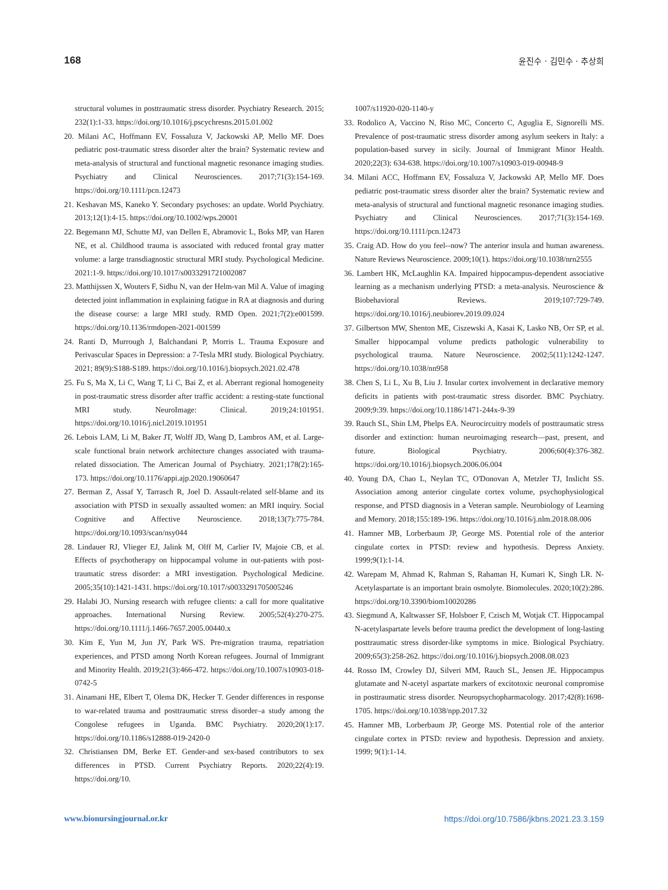168 윤진수 · 김민수 · 추상희
structural volumes in posttraumatic stress disorder. Psychiatry Research. 2015; 232(1):1-33. https://doi.org/10.1016/j.pscychresns.2015.01.002
20. Milani AC, Hoffmann EV, Fossaluza V, Jackowski AP, Mello MF. Does pediatric post-traumatic stress disorder alter the brain? Systematic review and meta-analysis of structural and functional magnetic resonance imaging studies. Psychiatry and Clinical Neurosciences. 2017;71(3):154-169. https://doi.org/10.1111/pcn.12473
21. Keshavan MS, Kaneko Y. Secondary psychoses: an update. World Psychiatry. 2013;12(1):4-15. https://doi.org/10.1002/wps.20001
22. Begemann MJ, Schutte MJ, van Dellen E, Abramovic L, Boks MP, van Haren NE, et al. Childhood trauma is associated with reduced frontal gray matter volume: a large transdiagnostic structural MRI study. Psychological Medicine. 2021:1-9. https://doi.org/10.1017/s0033291721002087
23. Matthijssen X, Wouters F, Sidhu N, van der Helm-van Mil A. Value of imaging detected joint inflammation in explaining fatigue in RA at diagnosis and during the disease course: a large MRI study. RMD Open. 2021;7(2):e001599. https://doi.org/10.1136/rmdopen-2021-001599
24. Ranti D, Murrough J, Balchandani P, Morris L. Trauma Exposure and Perivascular Spaces in Depression: a 7-Tesla MRI study. Biological Psychiatry. 2021; 89(9):S188-S189. https://doi.org/10.1016/j.biopsych.2021.02.478
25. Fu S, Ma X, Li C, Wang T, Li C, Bai Z, et al. Aberrant regional homogeneity in post-traumatic stress disorder after traffic accident: a resting-state functional MRI study. NeuroImage: Clinical. 2019;24:101951. https://doi.org/10.1016/j.nicl.2019.101951
26. Lebois LAM, Li M, Baker JT, Wolff JD, Wang D, Lambros AM, et al. Large-scale functional brain network architecture changes associated with trauma-related dissociation. The American Journal of Psychiatry. 2021;178(2):165-173. https://doi.org/10.1176/appi.ajp.2020.19060647
27. Berman Z, Assaf Y, Tarrasch R, Joel D. Assault-related self-blame and its association with PTSD in sexually assaulted women: an MRI inquiry. Social Cognitive and Affective Neuroscience. 2018;13(7):775-784. https://doi.org/10.1093/scan/nsy044
28. Lindauer RJ, Vlieger EJ, Jalink M, Olff M, Carlier IV, Majoie CB, et al. Effects of psychotherapy on hippocampal volume in out-patients with post-traumatic stress disorder: a MRI investigation. Psychological Medicine. 2005;35(10):1421-1431. https://doi.org/10.1017/s0033291705005246
29. Halabi JO. Nursing research with refugee clients: a call for more qualitative approaches. International Nursing Review. 2005;52(4):270-275. https://doi.org/10.1111/j.1466-7657.2005.00440.x
30. Kim E, Yun M, Jun JY, Park WS. Pre-migration trauma, repatriation experiences, and PTSD among North Korean refugees. Journal of Immigrant and Minority Health. 2019;21(3):466-472. https://doi.org/10.1007/s10903-018-0742-5
31. Ainamani HE, Elbert T, Olema DK, Hecker T. Gender differences in response to war-related trauma and posttraumatic stress disorder–a study among the Congolese refugees in Uganda. BMC Psychiatry. 2020;20(1):17. https://doi.org/10.1186/s12888-019-2420-0
32. Christiansen DM, Berke ET. Gender-and sex-based contributors to sex differences in PTSD. Current Psychiatry Reports. 2020;22(4):19. https://doi.org/10.
1007/s11920-020-1140-y
33. Rodolico A, Vaccino N, Riso MC, Concerto C, Aguglia E, Signorelli MS. Prevalence of post-traumatic stress disorder among asylum seekers in Italy: a population-based survey in sicily. Journal of Immigrant Minor Health. 2020;22(3): 634-638. https://doi.org/10.1007/s10903-019-00948-9
34. Milani ACC, Hoffmann EV, Fossaluza V, Jackowski AP, Mello MF. Does pediatric post-traumatic stress disorder alter the brain? Systematic review and meta-analysis of structural and functional magnetic resonance imaging studies. Psychiatry and Clinical Neurosciences. 2017;71(3):154-169. https://doi.org/10.1111/pcn.12473
35. Craig AD. How do you feel--now? The anterior insula and human awareness. Nature Reviews Neuroscience. 2009;10(1). https://doi.org/10.1038/nrn2555
36. Lambert HK, McLaughlin KA. Impaired hippocampus-dependent associative learning as a mechanism underlying PTSD: a meta-analysis. Neuroscience & Biobehavioral Reviews. 2019;107:729-749. https://doi.org/10.1016/j.neubiorev.2019.09.024
37. Gilbertson MW, Shenton ME, Ciszewski A, Kasai K, Lasko NB, Orr SP, et al. Smaller hippocampal volume predicts pathologic vulnerability to psychological trauma. Nature Neuroscience. 2002;5(11):1242-1247. https://doi.org/10.1038/nn958
38. Chen S, Li L, Xu B, Liu J. Insular cortex involvement in declarative memory deficits in patients with post-traumatic stress disorder. BMC Psychiatry. 2009;9:39. https://doi.org/10.1186/1471-244x-9-39
39. Rauch SL, Shin LM, Phelps EA. Neurocircuitry models of posttraumatic stress disorder and extinction: human neuroimaging research—past, present, and future. Biological Psychiatry. 2006;60(4):376-382. https://doi.org/10.1016/j.biopsych.2006.06.004
40. Young DA, Chao L, Neylan TC, O'Donovan A, Metzler TJ, Inslicht SS. Association among anterior cingulate cortex volume, psychophysiological response, and PTSD diagnosis in a Veteran sample. Neurobiology of Learning and Memory. 2018;155:189-196. https://doi.org/10.1016/j.nlm.2018.08.006
41. Hamner MB, Lorberbaum JP, George MS. Potential role of the anterior cingulate cortex in PTSD: review and hypothesis. Depress Anxiety. 1999;9(1):1-14.
42. Warepam M, Ahmad K, Rahman S, Rahaman H, Kumari K, Singh LR. N-Acetylaspartate is an important brain osmolyte. Biomolecules. 2020;10(2):286. https://doi.org/10.3390/biom10020286
43. Siegmund A, Kaltwasser SF, Holsboer F, Czisch M, Wotjak CT. Hippocampal N-acetylaspartate levels before trauma predict the development of long-lasting posttraumatic stress disorder-like symptoms in mice. Biological Psychiatry. 2009;65(3):258-262. https://doi.org/10.1016/j.biopsych.2008.08.023
44. Rosso IM, Crowley DJ, Silveri MM, Rauch SL, Jensen JE. Hippocampus glutamate and N-acetyl aspartate markers of excitotoxic neuronal compromise in posttraumatic stress disorder. Neuropsychopharmacology. 2017;42(8):1698-1705. https://doi.org/10.1038/npp.2017.32
45. Hamner MB, Lorberbaum JP, George MS. Potential role of the anterior cingulate cortex in PTSD: review and hypothesis. Depression and anxiety. 1999; 9(1):1-14.
www.bionursingjournal.or.kr https://doi.org/10.7586/jkbns.2021.23.3.159